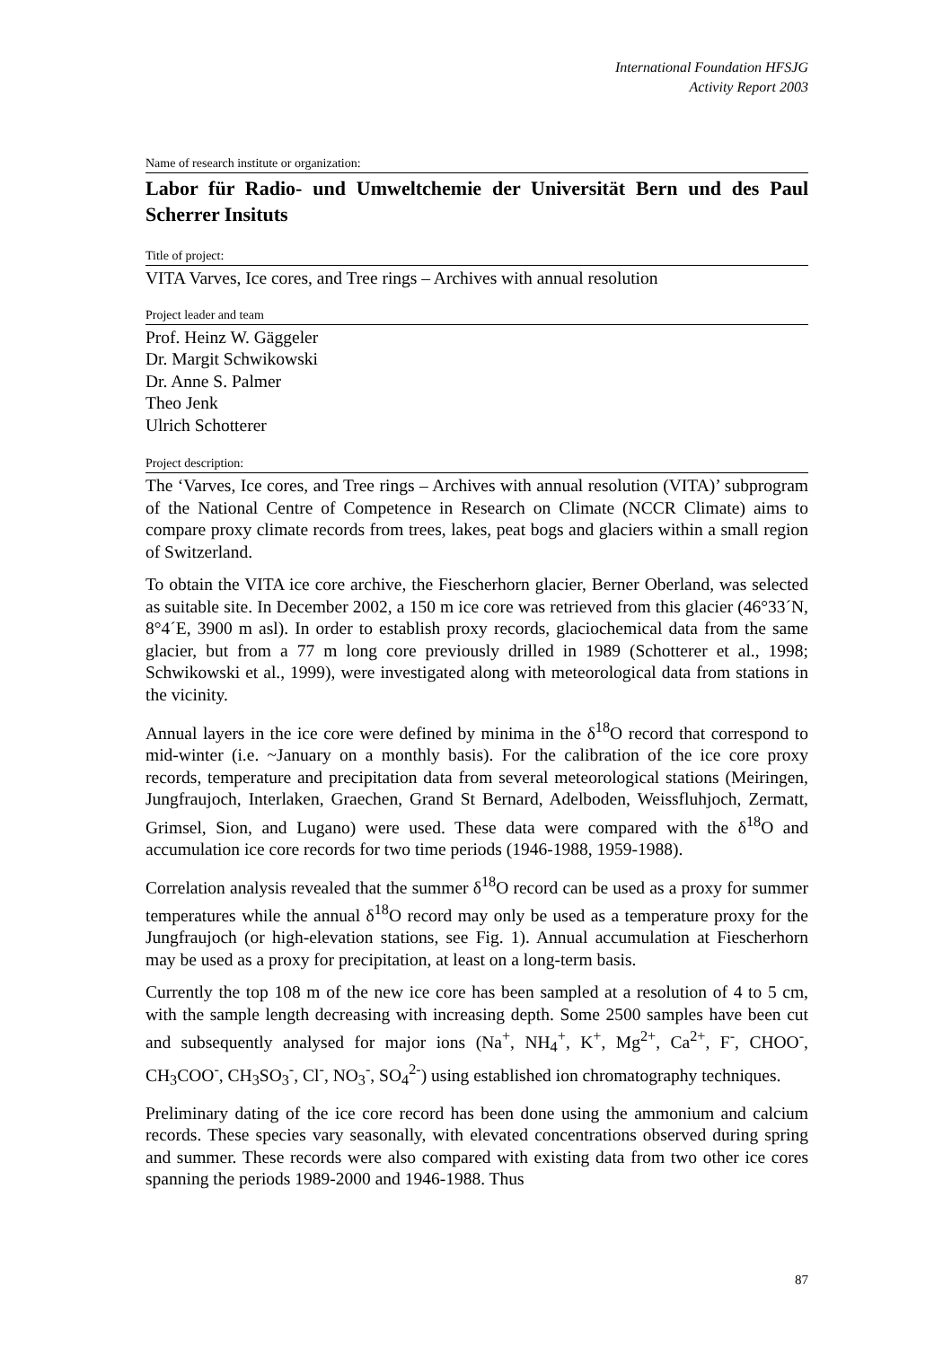International Foundation HFSJG
Activity Report 2003
Name of research institute or organization:
Labor für Radio- und Umweltchemie der Universität Bern und des Paul Scherrer Insituts
Title of project:
VITA Varves, Ice cores, and Tree rings – Archives with annual resolution
Project leader and team
Prof. Heinz W. Gäggeler
Dr. Margit Schwikowski
Dr. Anne S. Palmer
Theo Jenk
Ulrich Schotterer
Project description:
The ‘Varves, Ice cores, and Tree rings – Archives with annual resolution (VITA)’ subprogram of the National Centre of Competence in Research on Climate (NCCR Climate) aims to compare proxy climate records from trees, lakes, peat bogs and glaciers within a small region of Switzerland.
To obtain the VITA ice core archive, the Fiescherhorn glacier, Berner Oberland, was selected as suitable site. In December 2002, a 150 m ice core was retrieved from this glacier (46°33´N, 8°4´E, 3900 m asl). In order to establish proxy records, glaciochemical data from the same glacier, but from a 77 m long core previously drilled in 1989 (Schotterer et al., 1998; Schwikowski et al., 1999), were investigated along with meteorological data from stations in the vicinity.
Annual layers in the ice core were defined by minima in the δ<sup>18</sup>O record that correspond to mid-winter (i.e. ~January on a monthly basis). For the calibration of the ice core proxy records, temperature and precipitation data from several meteorological stations (Meiringen, Jungfraujoch, Interlaken, Graechen, Grand St Bernard, Adelboden, Weissfluhjoch, Zermatt, Grimsel, Sion, and Lugano) were used. These data were compared with the δ<sup>18</sup>O and accumulation ice core records for two time periods (1946-1988, 1959-1988).
Correlation analysis revealed that the summer δ<sup>18</sup>O record can be used as a proxy for summer temperatures while the annual δ<sup>18</sup>O record may only be used as a temperature proxy for the Jungfraujoch (or high-elevation stations, see Fig. 1). Annual accumulation at Fiescherhorn may be used as a proxy for precipitation, at least on a long-term basis.
Currently the top 108 m of the new ice core has been sampled at a resolution of 4 to 5 cm, with the sample length decreasing with increasing depth. Some 2500 samples have been cut and subsequently analysed for major ions (Na<sup>+</sup>, NH<sub>4</sub><sup>+</sup>, K<sup>+</sup>, Mg<sup>2+</sup>, Ca<sup>2+</sup>, F<sup>-</sup>, CHOO<sup>-</sup>, CH<sub>3</sub>COO<sup>-</sup>, CH<sub>3</sub>SO<sub>3</sub><sup>-</sup>, Cl<sup>-</sup>, NO<sub>3</sub><sup>-</sup>, SO<sub>4</sub><sup>2-</sup>) using established ion chromatography techniques.
Preliminary dating of the ice core record has been done using the ammonium and calcium records. These species vary seasonally, with elevated concentrations observed during spring and summer. These records were also compared with existing data from two other ice cores spanning the periods 1989-2000 and 1946-1988. Thus
87